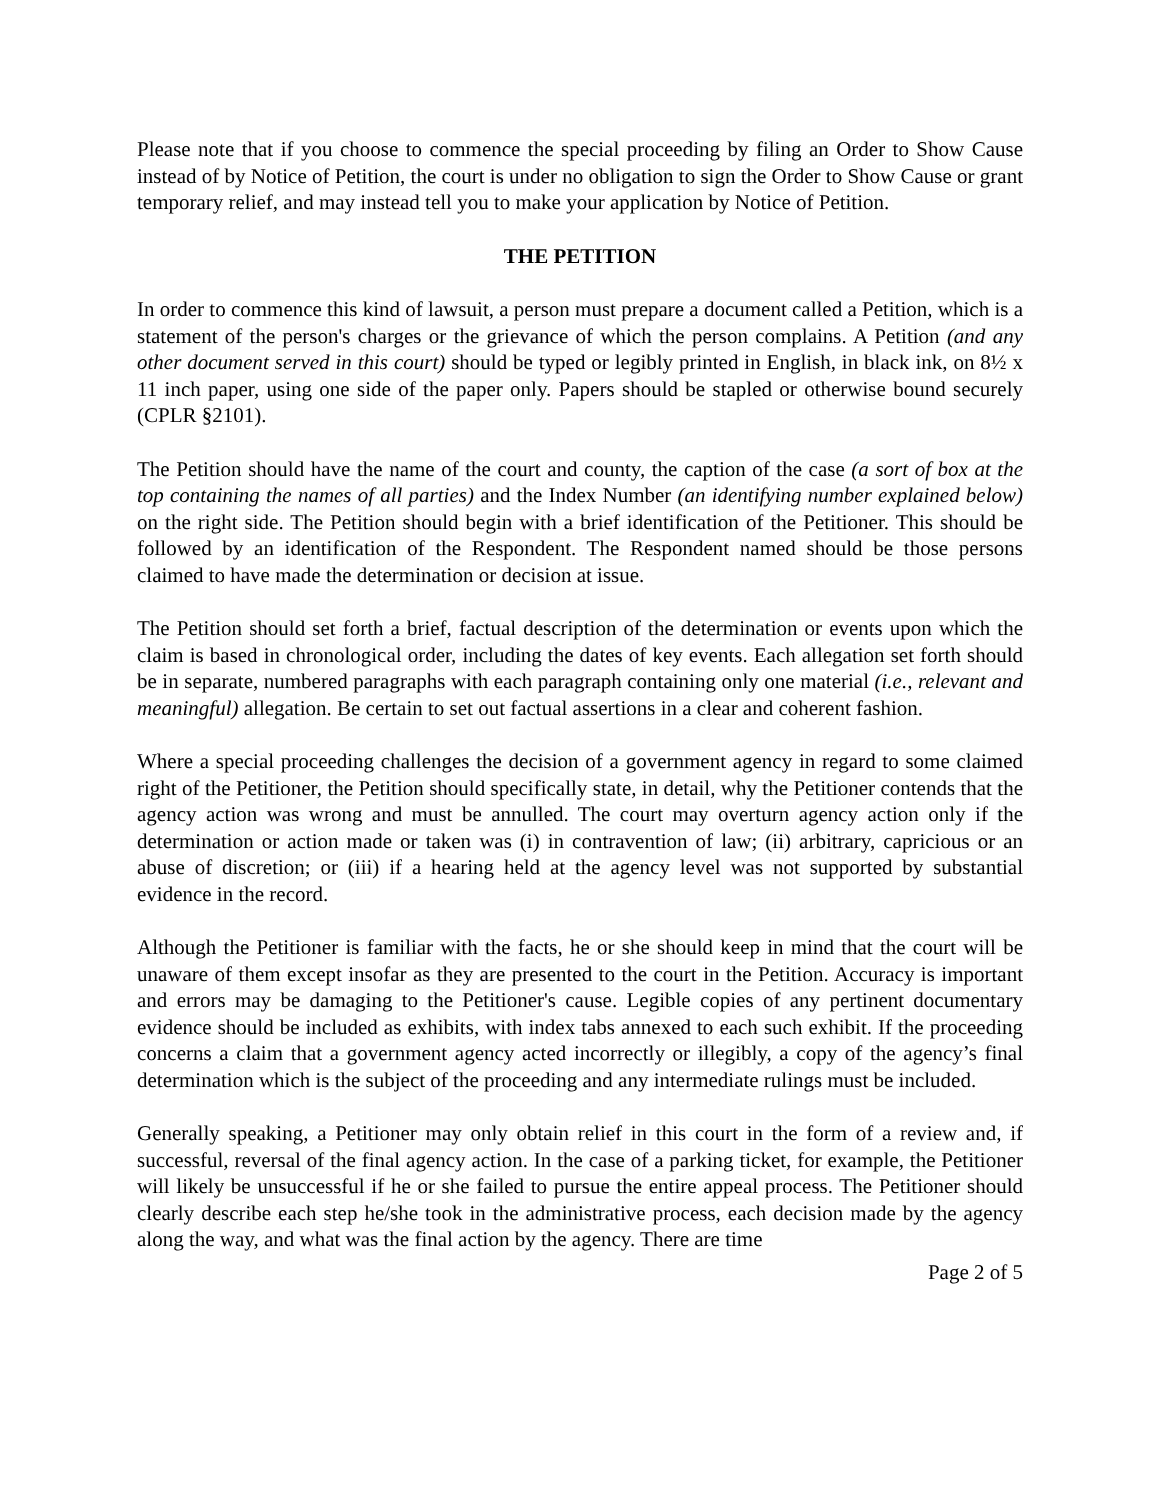Please note that if you choose to commence the special proceeding by filing an Order to Show Cause instead of by Notice of Petition, the court is under no obligation to sign the Order to Show Cause or grant temporary relief, and may instead tell you to make your application by Notice of Petition.
THE PETITION
In order to commence this kind of lawsuit, a person must prepare a document called a Petition, which is a statement of the person's charges or the grievance of which the person complains. A Petition (and any other document served in this court) should be typed or legibly printed in English, in black ink, on 8½ x 11 inch paper, using one side of the paper only. Papers should be stapled or otherwise bound securely (CPLR §2101).
The Petition should have the name of the court and county, the caption of the case (a sort of box at the top containing the names of all parties) and the Index Number (an identifying number explained below) on the right side. The Petition should begin with a brief identification of the Petitioner. This should be followed by an identification of the Respondent. The Respondent named should be those persons claimed to have made the determination or decision at issue.
The Petition should set forth a brief, factual description of the determination or events upon which the claim is based in chronological order, including the dates of key events. Each allegation set forth should be in separate, numbered paragraphs with each paragraph containing only one material (i.e., relevant and meaningful) allegation. Be certain to set out factual assertions in a clear and coherent fashion.
Where a special proceeding challenges the decision of a government agency in regard to some claimed right of the Petitioner, the Petition should specifically state, in detail, why the Petitioner contends that the agency action was wrong and must be annulled. The court may overturn agency action only if the determination or action made or taken was (i) in contravention of law; (ii) arbitrary, capricious or an abuse of discretion; or (iii) if a hearing held at the agency level was not supported by substantial evidence in the record.
Although the Petitioner is familiar with the facts, he or she should keep in mind that the court will be unaware of them except insofar as they are presented to the court in the Petition. Accuracy is important and errors may be damaging to the Petitioner's cause. Legible copies of any pertinent documentary evidence should be included as exhibits, with index tabs annexed to each such exhibit. If the proceeding concerns a claim that a government agency acted incorrectly or illegibly, a copy of the agency’s final determination which is the subject of the proceeding and any intermediate rulings must be included.
Generally speaking, a Petitioner may only obtain relief in this court in the form of a review and, if successful, reversal of the final agency action. In the case of a parking ticket, for example, the Petitioner will likely be unsuccessful if he or she failed to pursue the entire appeal process. The Petitioner should clearly describe each step he/she took in the administrative process, each decision made by the agency along the way, and what was the final action by the agency. There are time
Page 2 of 5